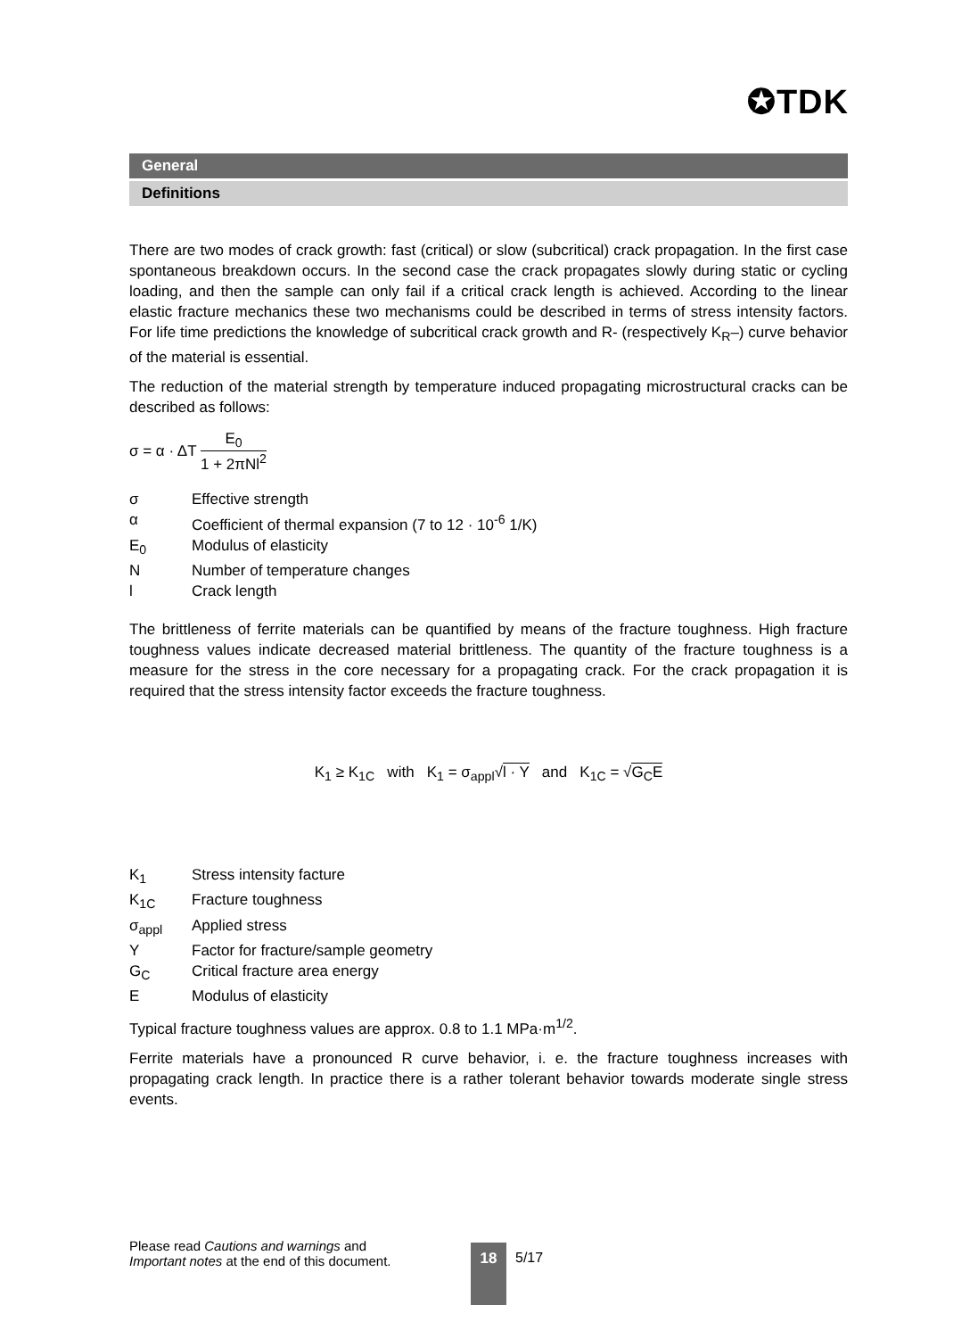✪TDK
General
Definitions
There are two modes of crack growth: fast (critical) or slow (subcritical) crack propagation. In the first case spontaneous breakdown occurs. In the second case the crack propagates slowly during static or cycling loading, and then the sample can only fail if a critical crack length is achieved. According to the linear elastic fracture mechanics these two mechanisms could be described in terms of stress intensity factors. For life time predictions the knowledge of subcritical crack growth and R- (respectively K<sub>R</sub>–) curve behavior of the material is essential.
The reduction of the material strength by temperature induced propagating microstructural cracks can be described as follows:
σ = α · ΔT E<sub>0</sub> 1 + 2πNl<sup>2</sup>
σ Effective strength
α Coefficient of thermal expansion (7 to 12 · 10<sup>-6</sup> 1/K)
E<sub>0</sub> Modulus of elasticity
N Number of temperature changes
l Crack length
The brittleness of ferrite materials can be quantified by means of the fracture toughness. High fracture toughness values indicate decreased material brittleness. The quantity of the fracture toughness is a measure for the stress in the core necessary for a propagating crack. For the crack propagation it is required that the stress intensity factor exceeds the fracture toughness.
K<sub>1</sub> ≥ K<sub>1C</sub> with K<sub>1</sub> = σ<sub>appl</sub>√l · Y and K<sub>1C</sub> = √G<sub>C</sub>E
K<sub>1</sub> Stress intensity facture
K<sub>1C</sub> Fracture toughness
σ<sub>appl</sub> Applied stress
Y Factor for fracture/sample geometry
G<sub>C</sub> Critical fracture area energy
E Modulus of elasticity
Typical fracture toughness values are approx. 0.8 to 1.1 MPa·m<sup>1/2</sup>.
Ferrite materials have a pronounced R curve behavior, i. e. the fracture toughness increases with propagating crack length. In practice there is a rather tolerant behavior towards moderate single stress events.
Please read Cautions and warnings and
Important notes at the end of this document.
18 5/17